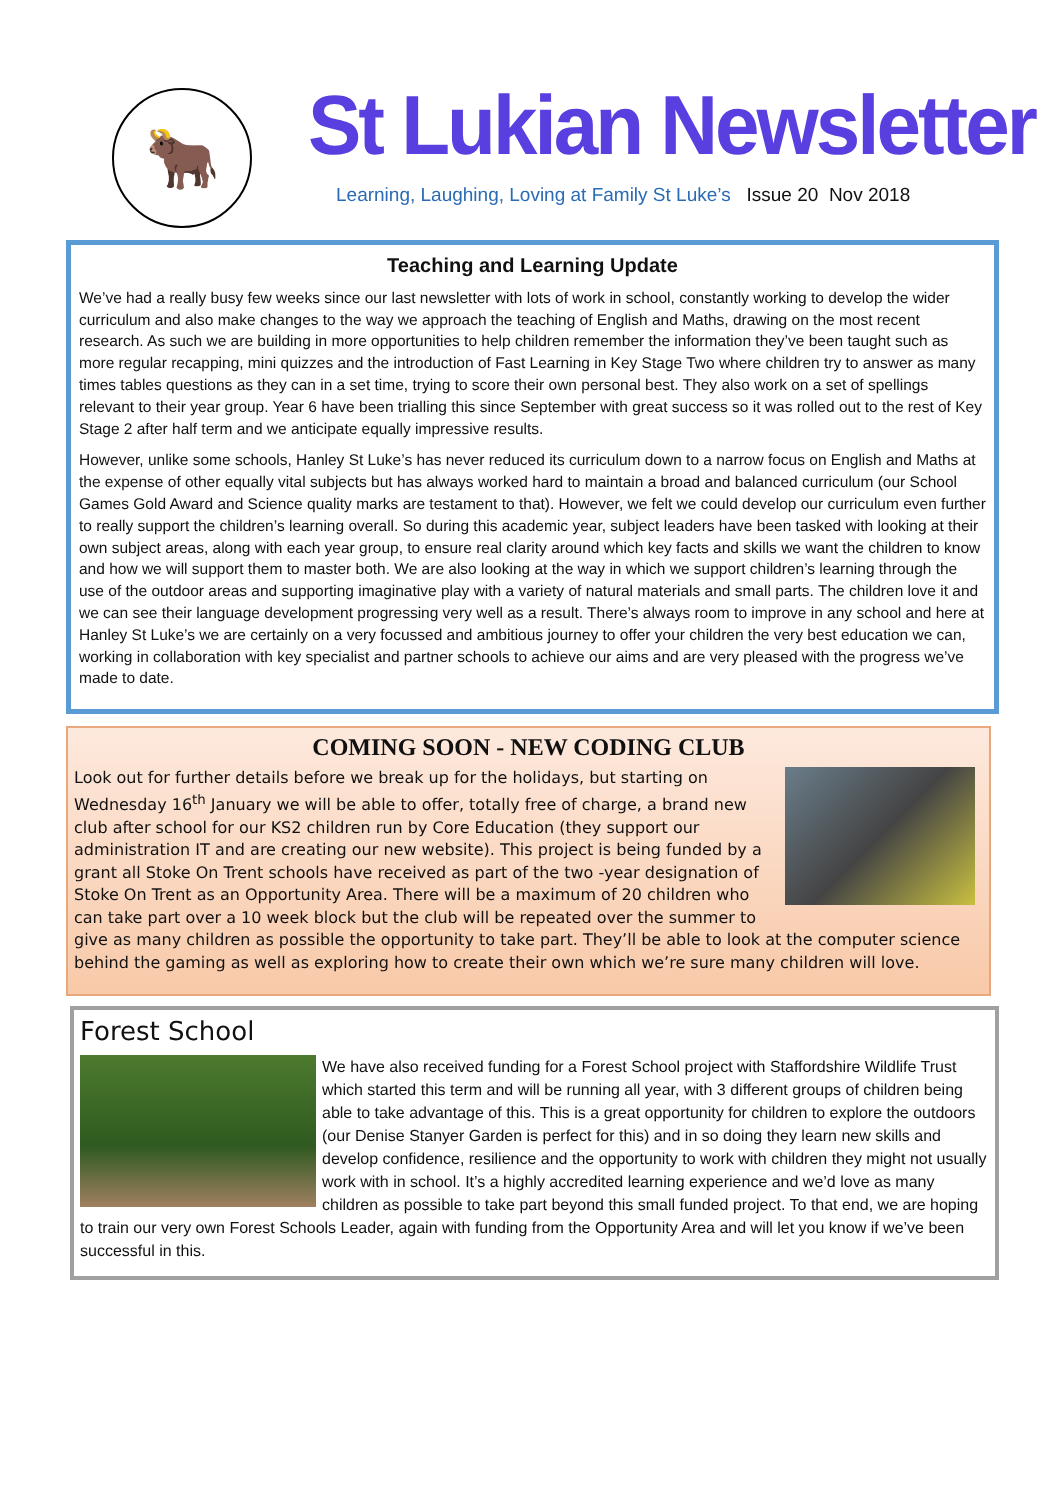🐂
St Lukian Newsletter
Learning, Laughing, Loving at Family St Luke’s Issue 20 Nov 2018
Teaching and Learning Update
We’ve had a really busy few weeks since our last newsletter with lots of work in school, constantly working to develop the wider curriculum and also make changes to the way we approach the teaching of English and Maths, drawing on the most recent research. As such we are building in more opportunities to help children remember the information they’ve been taught such as more regular recapping, mini quizzes and the introduction of Fast Learning in Key Stage Two where children try to answer as many times tables questions as they can in a set time, trying to score their own personal best. They also work on a set of spellings relevant to their year group. Year 6 have been trialling this since September with great success so it was rolled out to the rest of Key Stage 2 after half term and we anticipate equally impressive results.
However, unlike some schools, Hanley St Luke’s has never reduced its curriculum down to a narrow focus on English and Maths at the expense of other equally vital subjects but has always worked hard to maintain a broad and balanced curriculum (our School Games Gold Award and Science quality marks are testament to that). However, we felt we could develop our curriculum even further to really support the children’s learning overall. So during this academic year, subject leaders have been tasked with looking at their own subject areas, along with each year group, to ensure real clarity around which key facts and skills we want the children to know and how we will support them to master both. We are also looking at the way in which we support children’s learning through the use of the outdoor areas and supporting imaginative play with a variety of natural materials and small parts. The children love it and we can see their language development progressing very well as a result. There’s always room to improve in any school and here at Hanley St Luke’s we are certainly on a very focussed and ambitious journey to offer your children the very best education we can, working in collaboration with key specialist and partner schools to achieve our aims and are very pleased with the progress we’ve made to date.
COMING SOON - NEW CODING CLUB
Look out for further details before we break up for the holidays, but starting on Wednesday 16<sup>th</sup> January we will be able to offer, totally free of charge, a brand new club after school for our KS2 children run by Core Education (they support our administration IT and are creating our new website). This project is being funded by a grant all Stoke On Trent schools have received as part of the two -year designation of Stoke On Trent as an Opportunity Area. There will be a maximum of 20 children who can take part over a 10 week block but the club will be repeated over the summer to give as many children as possible the opportunity to take part. They’ll be able to look at the computer science behind the gaming as well as exploring how to create their own which we’re sure many children will love.
Forest School
We have also received funding for a Forest School project with Staffordshire Wildlife Trust which started this term and will be running all year, with 3 different groups of children being able to take advantage of this. This is a great opportunity for children to explore the outdoors (our Denise Stanyer Garden is perfect for this) and in so doing they learn new skills and develop confidence, resilience and the opportunity to work with children they might not usually work with in school. It’s a highly accredited learning experience and we’d love as many children as possible to take part beyond this small funded project. To that end, we are hoping to train our very own Forest Schools Leader, again with funding from the Opportunity Area and will let you know if we’ve been successful in this.